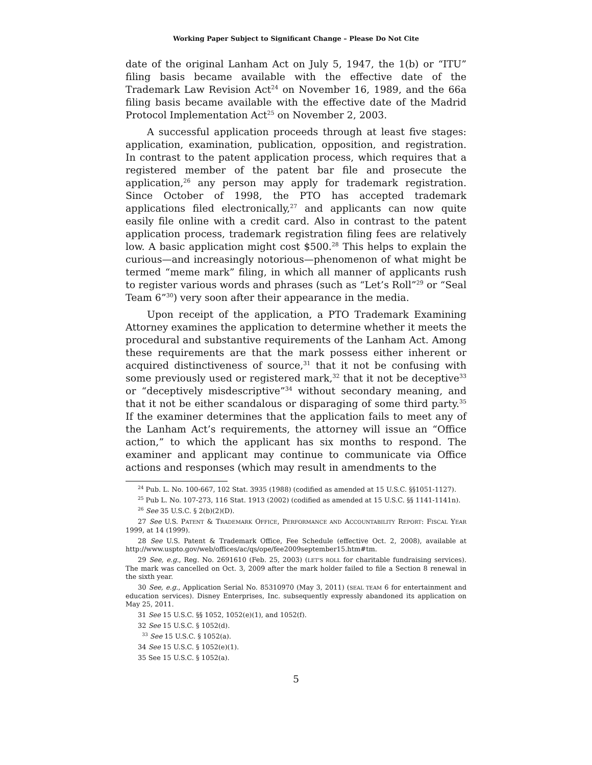Working Paper Subject to Significant Change – Please Do Not Cite
date of the original Lanham Act on July 5, 1947, the 1(b) or “ITU” filing basis became available with the effective date of the Trademark Law Revision Act<sup>24</sup> on November 16, 1989, and the 66a filing basis became available with the effective date of the Madrid Protocol Implementation Act<sup>25</sup> on November 2, 2003.
A successful application proceeds through at least five stages: application, examination, publication, opposition, and registration. In contrast to the patent application process, which requires that a registered member of the patent bar file and prosecute the application,<sup>26</sup> any person may apply for trademark registration. Since October of 1998, the PTO has accepted trademark applications filed electronically,<sup>27</sup> and applicants can now quite easily file online with a credit card. Also in contrast to the patent application process, trademark registration filing fees are relatively low. A basic application might cost $500.<sup>28</sup> This helps to explain the curious—and increasingly notorious—phenomenon of what might be termed “meme mark” filing, in which all manner of applicants rush to register various words and phrases (such as “Let’s Roll”<sup>29</sup> or “Seal Team 6”<sup>30</sup>) very soon after their appearance in the media.
Upon receipt of the application, a PTO Trademark Examining Attorney examines the application to determine whether it meets the procedural and substantive requirements of the Lanham Act. Among these requirements are that the mark possess either inherent or acquired distinctiveness of source,<sup>31</sup> that it not be confusing with some previously used or registered mark,<sup>32</sup> that it not be deceptive<sup>33</sup> or “deceptively misdescriptive”<sup>34</sup> without secondary meaning, and that it not be either scandalous or disparaging of some third party.<sup>35</sup> If the examiner determines that the application fails to meet any of the Lanham Act’s requirements, the attorney will issue an “Office action,” to which the applicant has six months to respond. The examiner and applicant may continue to communicate via Office actions and responses (which may result in amendments to the
<sup>24</sup> Pub. L. No. 100-667, 102 Stat. 3935 (1988) (codified as amended at 15 U.S.C. §§1051-1127).
<sup>25</sup> Pub L. No. 107-273, 116 Stat. 1913 (2002) (codified as amended at 15 U.S.C. §§ 1141-1141n).
<sup>26</sup> See 35 U.S.C. § 2(b)(2)(D).
27 See U.S. PATENT & TRADEMARK OFFICE, PERFORMANCE AND ACCOUNTABILITY REPORT: FISCAL YEAR 1999, at 14 (1999).
28 See U.S. Patent & Trademark Office, Fee Schedule (effective Oct. 2, 2008), available at http://www.uspto.gov/web/offices/ac/qs/ope/fee2009september15.htm#tm.
29 See, e.g., Reg. No. 2691610 (Feb. 25, 2003) (LET’S ROLL for charitable fundraising services). The mark was cancelled on Oct. 3, 2009 after the mark holder failed to file a Section 8 renewal in the sixth year.
30 See, e.g., Application Serial No. 85310970 (May 3, 2011) (SEAL TEAM 6 for entertainment and education services). Disney Enterprises, Inc. subsequently expressly abandoned its application on May 25, 2011.
31 See 15 U.S.C. §§ 1052, 1052(e)(1), and 1052(f).
32 See 15 U.S.C. § 1052(d).
<sup>33</sup> See 15 U.S.C. § 1052(a).
34 See 15 U.S.C. § 1052(e)(1).
35 See 15 U.S.C. § 1052(a).
5